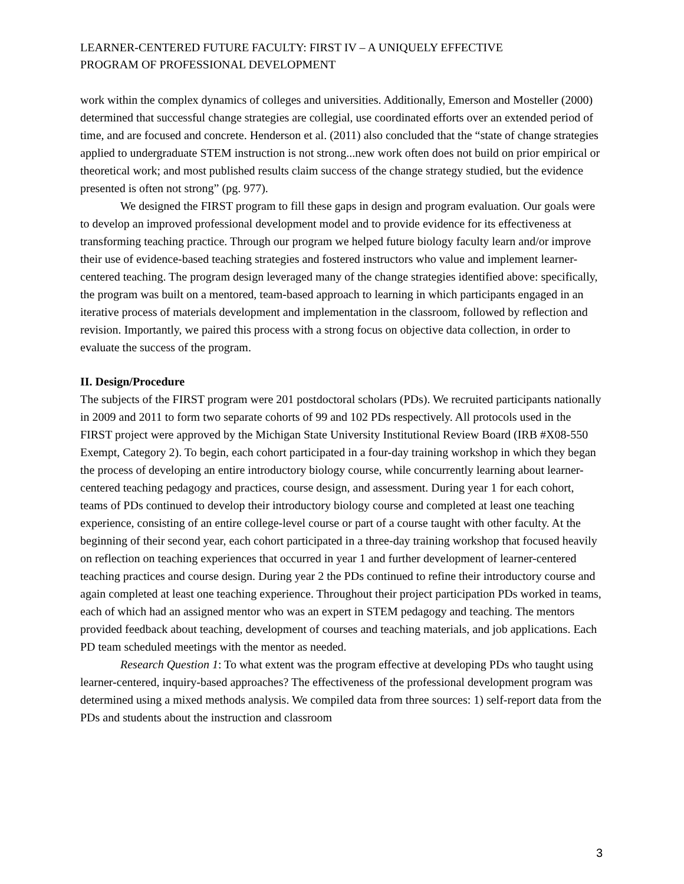LEARNER-CENTERED FUTURE FACULTY: FIRST IV – A UNIQUELY EFFECTIVE
PROGRAM OF PROFESSIONAL DEVELOPMENT
work within the complex dynamics of colleges and universities. Additionally, Emerson and Mosteller (2000) determined that successful change strategies are collegial, use coordinated efforts over an extended period of time, and are focused and concrete. Henderson et al. (2011) also concluded that the “state of change strategies applied to undergraduate STEM instruction is not strong...new work often does not build on prior empirical or theoretical work; and most published results claim success of the change strategy studied, but the evidence presented is often not strong” (pg. 977).
We designed the FIRST program to fill these gaps in design and program evaluation. Our goals were to develop an improved professional development model and to provide evidence for its effectiveness at transforming teaching practice. Through our program we helped future biology faculty learn and/or improve their use of evidence-based teaching strategies and fostered instructors who value and implement learner-centered teaching. The program design leveraged many of the change strategies identified above: specifically, the program was built on a mentored, team-based approach to learning in which participants engaged in an iterative process of materials development and implementation in the classroom, followed by reflection and revision. Importantly, we paired this process with a strong focus on objective data collection, in order to evaluate the success of the program.
II. Design/Procedure
The subjects of the FIRST program were 201 postdoctoral scholars (PDs). We recruited participants nationally in 2009 and 2011 to form two separate cohorts of 99 and 102 PDs respectively. All protocols used in the FIRST project were approved by the Michigan State University Institutional Review Board (IRB #X08-550 Exempt, Category 2). To begin, each cohort participated in a four-day training workshop in which they began the process of developing an entire introductory biology course, while concurrently learning about learner-centered teaching pedagogy and practices, course design, and assessment. During year 1 for each cohort, teams of PDs continued to develop their introductory biology course and completed at least one teaching experience, consisting of an entire college-level course or part of a course taught with other faculty. At the beginning of their second year, each cohort participated in a three-day training workshop that focused heavily on reflection on teaching experiences that occurred in year 1 and further development of learner-centered teaching practices and course design. During year 2 the PDs continued to refine their introductory course and again completed at least one teaching experience. Throughout their project participation PDs worked in teams, each of which had an assigned mentor who was an expert in STEM pedagogy and teaching. The mentors provided feedback about teaching, development of courses and teaching materials, and job applications. Each PD team scheduled meetings with the mentor as needed.
Research Question 1: To what extent was the program effective at developing PDs who taught using learner-centered, inquiry-based approaches? The effectiveness of the professional development program was determined using a mixed methods analysis. We compiled data from three sources: 1) self-report data from the PDs and students about the instruction and classroom
3